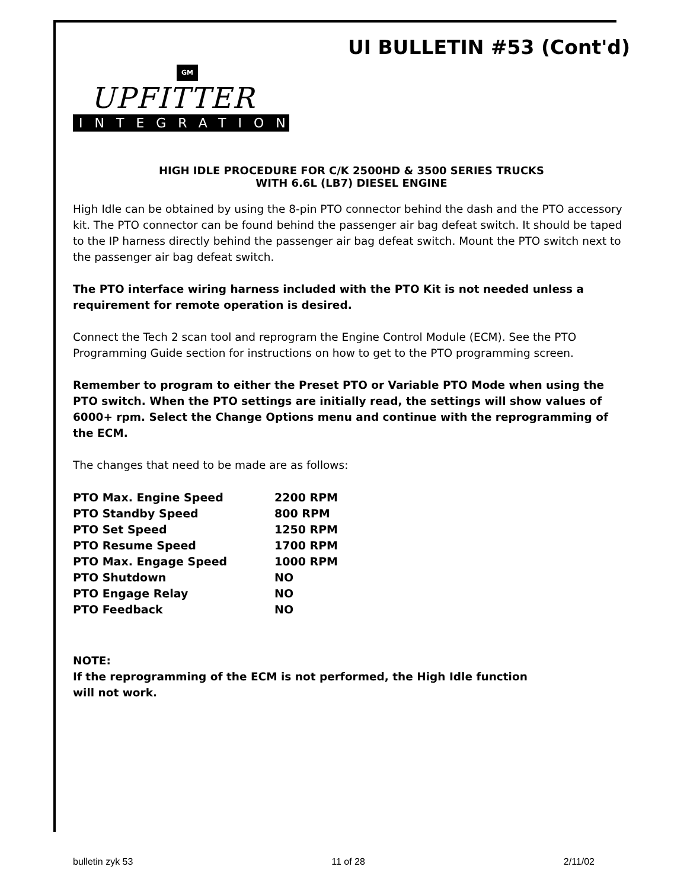UI BULLETIN #53 (Cont'd)
GM
UPFITTER
INTEGRATION
HIGH IDLE PROCEDURE FOR C/K 2500HD & 3500 SERIES TRUCKS
WITH 6.6L (LB7) DIESEL ENGINE
High Idle can be obtained by using the 8-pin PTO connector behind the dash and the PTO accessory kit. The PTO connector can be found behind the passenger air bag defeat switch. It should be taped to the IP harness directly behind the passenger air bag defeat switch. Mount the PTO switch next to the passenger air bag defeat switch.
The PTO interface wiring harness included with the PTO Kit is not needed unless a requirement for remote operation is desired.
Connect the Tech 2 scan tool and reprogram the Engine Control Module (ECM). See the PTO Programming Guide section for instructions on how to get to the PTO programming screen.
Remember to program to either the Preset PTO or Variable PTO Mode when using the PTO switch. When the PTO settings are initially read, the settings will show values of 6000+ rpm. Select the Change Options menu and continue with the reprogramming of the ECM.
The changes that need to be made are as follows:
| PTO Max. Engine Speed | 2200 RPM |
| PTO Standby Speed | 800 RPM |
| PTO Set Speed | 1250 RPM |
| PTO Resume Speed | 1700 RPM |
| PTO Max. Engage Speed | 1000 RPM |
| PTO Shutdown | NO |
| PTO Engage Relay | NO |
| PTO Feedback | NO |
NOTE:
If the reprogramming of the ECM is not performed, the High Idle function
will not work.
bulletin zyk 53 11 of 28 2/11/02